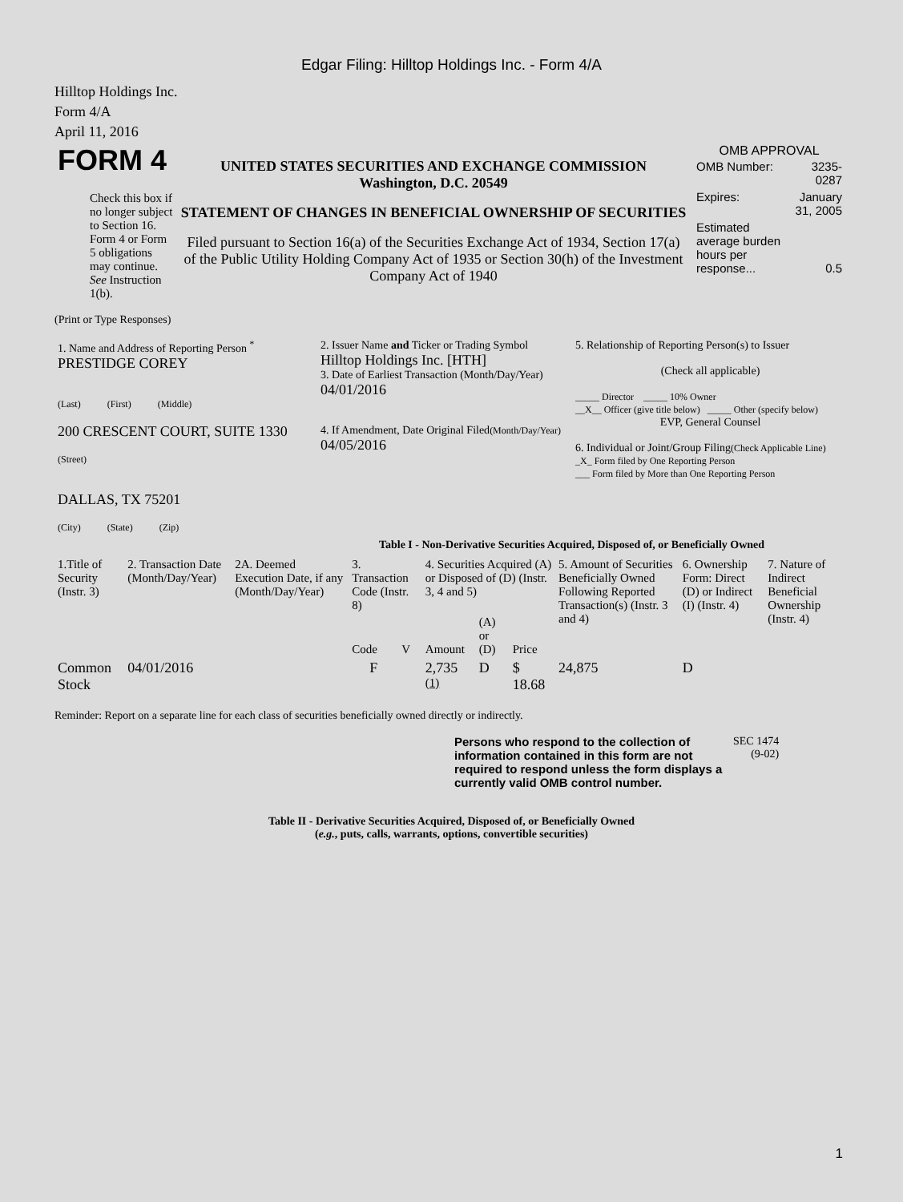Edgar Filing: Hilltop Holdings Inc. - Form 4/A
Hilltop Holdings Inc.
Form 4/A
April 11, 2016
| FORM 4 Check this box if no longer subject to Section 16. Form 4 or Form 5 obligations may continue. See Instruction 1(b). | UNITED STATES SECURITIES AND EXCHANGE COMMISSION Washington, D.C. 20549 STATEMENT OF CHANGES IN BENEFICIAL OWNERSHIP OF SECURITIES Filed pursuant to Section 16(a) of the Securities Exchange Act of 1934, Section 17(a) of the Public Utility Holding Company Act of 1935 or Section 30(h) of the Investment Company Act of 1940 | OMB APPROVAL / OMB Number: / 3235-0287 / / Expires: / January 31, 2005 / / Estimated average burden hours per response... / 0.5 / |
(Print or Type Responses)
| 1. Name and Address of Reporting Person <sup>*</sup> PRESTIDGE COREY (Last) (First) (Middle) 200 CRESCENT COURT, SUITE 1330 (Street) DALLAS, TX 75201 (City) (State) (Zip) | 2. Issuer Name and Ticker or Trading Symbol Hilltop Holdings Inc. [HTH] 3. Date of Earliest Transaction (Month/Day/Year) 04/01/2016 4. If Amendment, Date Original Filed (Month/Day/Year) 04/05/2016 | 5. Relationship of Reporting Person(s) to Issuer (Check all applicable) _____ Director _____ 10% Owner __X__ Officer (give title below) _____ Other (specify below) EVP, General Counsel 6. Individual or Joint/Group Filing (Check Applicable Line) _X_ Form filed by One Reporting Person ___ Form filed by More than One Reporting Person |
Table I - Non-Derivative Securities Acquired, Disposed of, or Beneficially Owned
| 1.Title of Security (Instr. 3) | 2. Transaction Date (Month/Day/Year) | 2A. Deemed Execution Date, if any (Month/Day/Year) | 3. Transaction Code (Instr. 8) | | 4. Securities Acquired (A) or Disposed of (D) (Instr. 3, 4 and 5) | | | 5. Amount of Securities Beneficially Owned Following Reported Transaction(s) (Instr. 3 and 4) | 6. Ownership Form: Direct (D) or Indirect (I) (Instr. 4) | 7. Nature of Indirect Beneficial Ownership (Instr. 4) |
| --- | --- | --- | --- | --- | --- | --- | --- | --- | --- | --- |
| | | | Code | V | Amount | (A) or (D) | Price | | | |
| Common Stock | 04/01/2016 | | F | | 2,735 <sup>(1)</sup> | D | $ 18.68 | 24,875 | D | |
Reminder: Report on a separate line for each class of securities beneficially owned directly or indirectly.
| Persons who respond to the collection of information contained in this form are not required to respond unless the form displays a currently valid OMB control number. | SEC 1474 (9-02) |
Table II - Derivative Securities Acquired, Disposed of, or Beneficially Owned
(e.g., puts, calls, warrants, options, convertible securities)
1